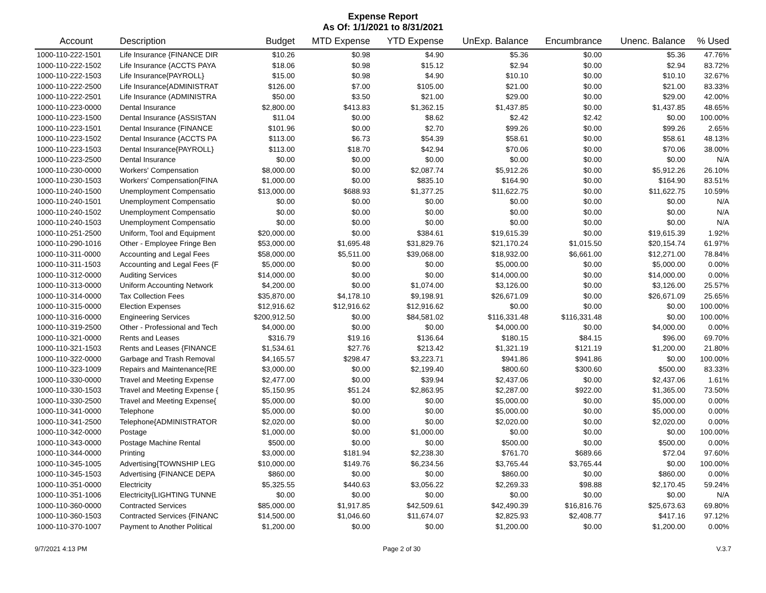Expense Report
As Of: 1/1/2021 to 8/31/2021
| Account | Description | Budget | MTD Expense | YTD Expense | UnExp. Balance | Encumbrance | Unenc. Balance | % Used |
| --- | --- | --- | --- | --- | --- | --- | --- | --- |
| 1000-110-222-1501 | Life Insurance {FINANCE DIR | $10.26 | $0.98 | $4.90 | $5.36 | $0.00 | $5.36 | 47.76% |
| 1000-110-222-1502 | Life Insurance {ACCTS PAYA | $18.06 | $0.98 | $15.12 | $2.94 | $0.00 | $2.94 | 83.72% |
| 1000-110-222-1503 | Life Insurance{PAYROLL} | $15.00 | $0.98 | $4.90 | $10.10 | $0.00 | $10.10 | 32.67% |
| 1000-110-222-2500 | Life Insurance{ADMINISTRAT | $126.00 | $7.00 | $105.00 | $21.00 | $0.00 | $21.00 | 83.33% |
| 1000-110-222-2501 | Life Insurance (ADMINISTRA | $50.00 | $3.50 | $21.00 | $29.00 | $0.00 | $29.00 | 42.00% |
| 1000-110-223-0000 | Dental Insurance | $2,800.00 | $413.83 | $1,362.15 | $1,437.85 | $0.00 | $1,437.85 | 48.65% |
| 1000-110-223-1500 | Dental Insurance {ASSISTAN | $11.04 | $0.00 | $8.62 | $2.42 | $2.42 | $0.00 | 100.00% |
| 1000-110-223-1501 | Dental Insurance {FINANCE | $101.96 | $0.00 | $2.70 | $99.26 | $0.00 | $99.26 | 2.65% |
| 1000-110-223-1502 | Dental Insurance {ACCTS PA | $113.00 | $6.73 | $54.39 | $58.61 | $0.00 | $58.61 | 48.13% |
| 1000-110-223-1503 | Dental Insurance{PAYROLL} | $113.00 | $18.70 | $42.94 | $70.06 | $0.00 | $70.06 | 38.00% |
| 1000-110-223-2500 | Dental Insurance | $0.00 | $0.00 | $0.00 | $0.00 | $0.00 | $0.00 | N/A |
| 1000-110-230-0000 | Workers' Compensation | $8,000.00 | $0.00 | $2,087.74 | $5,912.26 | $0.00 | $5,912.26 | 26.10% |
| 1000-110-230-1503 | Workers' Compensation{FINA | $1,000.00 | $0.00 | $835.10 | $164.90 | $0.00 | $164.90 | 83.51% |
| 1000-110-240-1500 | Unemployment Compensatio | $13,000.00 | $688.93 | $1,377.25 | $11,622.75 | $0.00 | $11,622.75 | 10.59% |
| 1000-110-240-1501 | Unemployment Compensatio | $0.00 | $0.00 | $0.00 | $0.00 | $0.00 | $0.00 | N/A |
| 1000-110-240-1502 | Unemployment Compensatio | $0.00 | $0.00 | $0.00 | $0.00 | $0.00 | $0.00 | N/A |
| 1000-110-240-1503 | Unemployment Compensatio | $0.00 | $0.00 | $0.00 | $0.00 | $0.00 | $0.00 | N/A |
| 1000-110-251-2500 | Uniform, Tool and Equipment | $20,000.00 | $0.00 | $384.61 | $19,615.39 | $0.00 | $19,615.39 | 1.92% |
| 1000-110-290-1016 | Other - Employee Fringe Ben | $53,000.00 | $1,695.48 | $31,829.76 | $21,170.24 | $1,015.50 | $20,154.74 | 61.97% |
| 1000-110-311-0000 | Accounting and Legal Fees | $58,000.00 | $5,511.00 | $39,068.00 | $18,932.00 | $6,661.00 | $12,271.00 | 78.84% |
| 1000-110-311-1503 | Accounting and Legal Fees {F | $5,000.00 | $0.00 | $0.00 | $5,000.00 | $0.00 | $5,000.00 | 0.00% |
| 1000-110-312-0000 | Auditing Services | $14,000.00 | $0.00 | $0.00 | $14,000.00 | $0.00 | $14,000.00 | 0.00% |
| 1000-110-313-0000 | Uniform Accounting Network | $4,200.00 | $0.00 | $1,074.00 | $3,126.00 | $0.00 | $3,126.00 | 25.57% |
| 1000-110-314-0000 | Tax Collection Fees | $35,870.00 | $4,178.10 | $9,198.91 | $26,671.09 | $0.00 | $26,671.09 | 25.65% |
| 1000-110-315-0000 | Election Expenses | $12,916.62 | $12,916.62 | $12,916.62 | $0.00 | $0.00 | $0.00 | 100.00% |
| 1000-110-316-0000 | Engineering Services | $200,912.50 | $0.00 | $84,581.02 | $116,331.48 | $116,331.48 | $0.00 | 100.00% |
| 1000-110-319-2500 | Other - Professional and Tech | $4,000.00 | $0.00 | $0.00 | $4,000.00 | $0.00 | $4,000.00 | 0.00% |
| 1000-110-321-0000 | Rents and Leases | $316.79 | $19.16 | $136.64 | $180.15 | $84.15 | $96.00 | 69.70% |
| 1000-110-321-1503 | Rents and Leases {FINANCE | $1,534.61 | $27.76 | $213.42 | $1,321.19 | $121.19 | $1,200.00 | 21.80% |
| 1000-110-322-0000 | Garbage and Trash Removal | $4,165.57 | $298.47 | $3,223.71 | $941.86 | $941.86 | $0.00 | 100.00% |
| 1000-110-323-1009 | Repairs and Maintenance{RE | $3,000.00 | $0.00 | $2,199.40 | $800.60 | $300.60 | $500.00 | 83.33% |
| 1000-110-330-0000 | Travel and Meeting Expense | $2,477.00 | $0.00 | $39.94 | $2,437.06 | $0.00 | $2,437.06 | 1.61% |
| 1000-110-330-1503 | Travel and Meeting Expense { | $5,150.95 | $51.24 | $2,863.95 | $2,287.00 | $922.00 | $1,365.00 | 73.50% |
| 1000-110-330-2500 | Travel and Meeting Expense{ | $5,000.00 | $0.00 | $0.00 | $5,000.00 | $0.00 | $5,000.00 | 0.00% |
| 1000-110-341-0000 | Telephone | $5,000.00 | $0.00 | $0.00 | $5,000.00 | $0.00 | $5,000.00 | 0.00% |
| 1000-110-341-2500 | Telephone{ADMINISTRATOR | $2,020.00 | $0.00 | $0.00 | $2,020.00 | $0.00 | $2,020.00 | 0.00% |
| 1000-110-342-0000 | Postage | $1,000.00 | $0.00 | $1,000.00 | $0.00 | $0.00 | $0.00 | 100.00% |
| 1000-110-343-0000 | Postage Machine Rental | $500.00 | $0.00 | $0.00 | $500.00 | $0.00 | $500.00 | 0.00% |
| 1000-110-344-0000 | Printing | $3,000.00 | $181.94 | $2,238.30 | $761.70 | $689.66 | $72.04 | 97.60% |
| 1000-110-345-1005 | Advertising{TOWNSHIP LEG | $10,000.00 | $149.76 | $6,234.56 | $3,765.44 | $3,765.44 | $0.00 | 100.00% |
| 1000-110-345-1503 | Advertising {FINANCE DEPA | $860.00 | $0.00 | $0.00 | $860.00 | $0.00 | $860.00 | 0.00% |
| 1000-110-351-0000 | Electricity | $5,325.55 | $440.63 | $3,056.22 | $2,269.33 | $98.88 | $2,170.45 | 59.24% |
| 1000-110-351-1006 | Electricity{LIGHTING TUNNE | $0.00 | $0.00 | $0.00 | $0.00 | $0.00 | $0.00 | N/A |
| 1000-110-360-0000 | Contracted Services | $85,000.00 | $1,917.85 | $42,509.61 | $42,490.39 | $16,816.76 | $25,673.63 | 69.80% |
| 1000-110-360-1503 | Contracted Services {FINANC | $14,500.00 | $1,046.60 | $11,674.07 | $2,825.93 | $2,408.77 | $417.16 | 97.12% |
| 1000-110-370-1007 | Payment to Another Political | $1,200.00 | $0.00 | $0.00 | $1,200.00 | $0.00 | $1,200.00 | 0.00% |
9/7/2021 4:13 PM Page 2 of 30 V.3.7